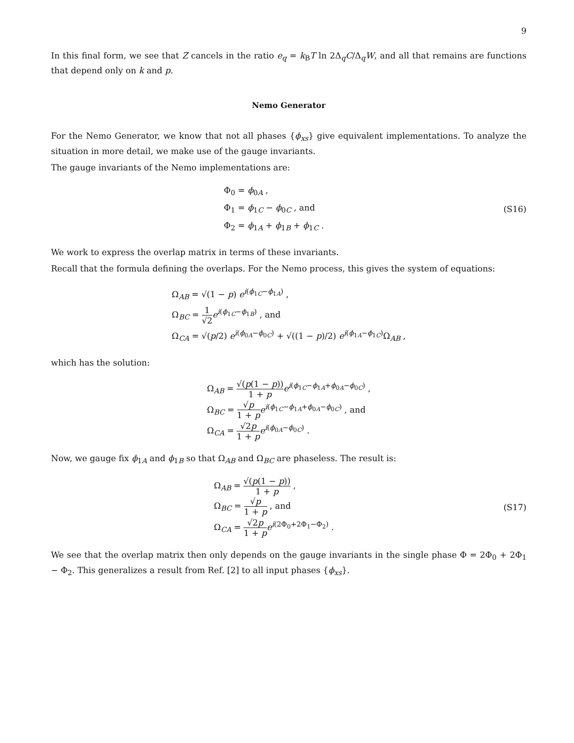9
In this final form, we see that Z cancels in the ratio e<sub>q</sub> = k<sub>B</sub>T ln 2Δ<sub>q</sub>C/Δ<sub>q</sub>W, and all that remains are functions that depend only on k and p.
Nemo Generator
For the Nemo Generator, we know that not all phases {ϕ<sub>xs</sub>} give equivalent implementations. To analyze the situation in more detail, we make use of the gauge invariants.
The gauge invariants of the Nemo implementations are:
Φ<sub>0</sub> = ϕ<sub>0A</sub> ,
Φ<sub>1</sub> = ϕ<sub>1C</sub> − ϕ<sub>0C</sub> , and
Φ<sub>2</sub> = ϕ<sub>1A</sub> + ϕ<sub>1B</sub> + ϕ<sub>1C</sub> .
(S16)
We work to express the overlap matrix in terms of these invariants.
Recall that the formula defining the overlaps. For the Nemo process, this gives the system of equations:
Ω<sub>AB</sub> = √(1 − p) e<sup>i(ϕ<sub>1C</sub>−ϕ<sub>1A</sub>)</sup> ,
Ω<sub>BC</sub> = 1 √2 e<sup>i(ϕ<sub>1C</sub>−ϕ<sub>1B</sub>)</sup> , and
Ω<sub>CA</sub> = √(p/2) e<sup>i(ϕ<sub>0A</sub>−ϕ<sub>0C</sub>)</sup> + √((1 − p)/2) e<sup>i(ϕ<sub>1A</sub>−ϕ<sub>1C</sub>)</sup>Ω<sub>AB</sub> ,
which has the solution:
Ω<sub>AB</sub> = √(p(1 − p)) 1 + p e<sup>i(ϕ<sub>1C</sub>−ϕ<sub>1A</sub>+ϕ<sub>0A</sub>−ϕ<sub>0C</sub>)</sup> ,
Ω<sub>BC</sub> = √p 1 + p e<sup>i(ϕ<sub>1C</sub>−ϕ<sub>1A</sub>+ϕ<sub>0A</sub>−ϕ<sub>0C</sub>)</sup> , and
Ω<sub>CA</sub> = √2p 1 + p e<sup>i(ϕ<sub>0A</sub>−ϕ<sub>0C</sub>)</sup> .
Now, we gauge fix ϕ<sub>1A</sub> and ϕ<sub>1B</sub> so that Ω<sub>AB</sub> and Ω<sub>BC</sub> are phaseless. The result is:
Ω<sub>AB</sub> = √(p(1 − p)) 1 + p ,
Ω<sub>BC</sub> = √p 1 + p , and
Ω<sub>CA</sub> = √2p 1 + p e<sup>i(2Φ<sub>0</sub>+2Φ<sub>1</sub>−Φ<sub>2</sub>)</sup> .
(S17)
We see that the overlap matrix then only depends on the gauge invariants in the single phase Φ = 2Φ<sub>0</sub> + 2Φ<sub>1</sub> − Φ<sub>2</sub>. This generalizes a result from Ref. [2] to all input phases {ϕ<sub>xs</sub>}.